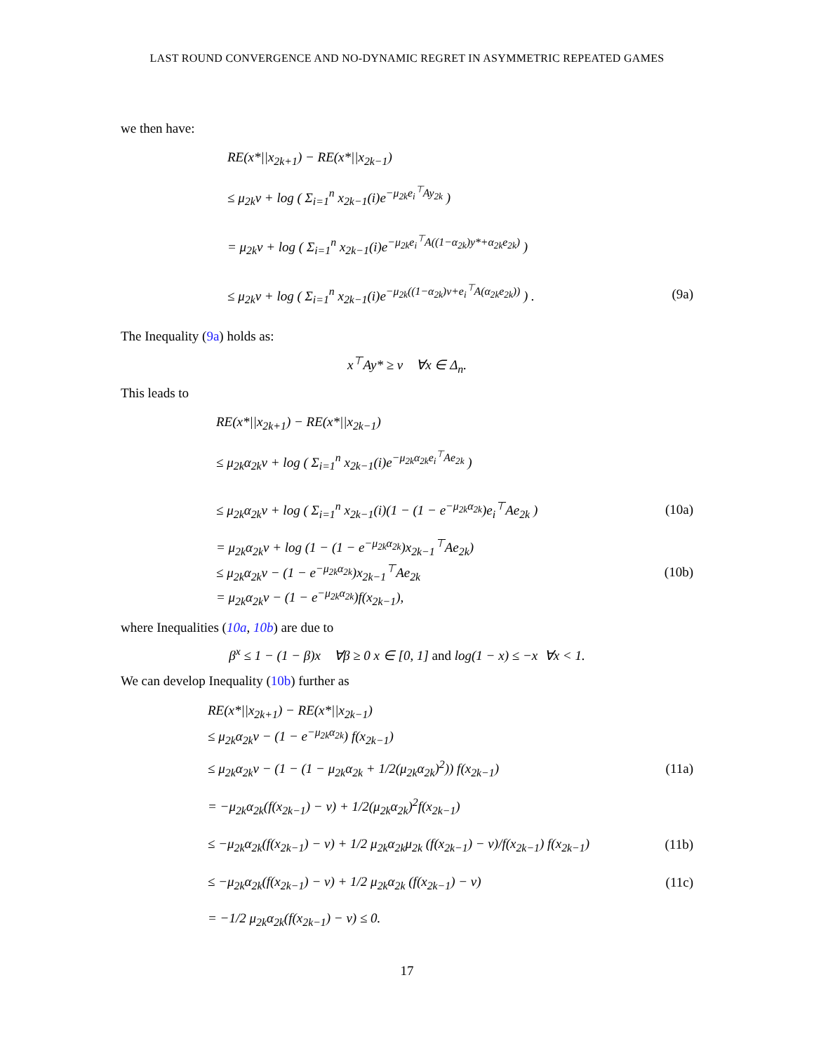LAST ROUND CONVERGENCE AND NO-DYNAMIC REGRET IN ASYMMETRIC REPEATED GAMES
we then have:
RE(x*||x<sub>2k+1</sub>) − RE(x*||x<sub>2k−1</sub>)
≤ μ<sub>2k</sub>v + log ( Σ<sub>i=1</sub><sup>n</sup> x<sub>2k−1</sub>(i)e<sup>−μ<sub>2k</sub>e<sub>i</sub><sup>⊤</sup>Ay<sub>2k</sub></sup> )
= μ<sub>2k</sub>v + log ( Σ<sub>i=1</sub><sup>n</sup> x<sub>2k−1</sub>(i)e<sup>−μ<sub>2k</sub>e<sub>i</sub><sup>⊤</sup>A((1−α<sub>2k</sub>)y*+α<sub>2k</sub>e<sub>2k</sub>)</sup> )
≤ μ<sub>2k</sub>v + log ( Σ<sub>i=1</sub><sup>n</sup> x<sub>2k−1</sub>(i)e<sup>−μ<sub>2k</sub>((1−α<sub>2k</sub>)v+e<sub>i</sub><sup>⊤</sup>A(α<sub>2k</sub>e<sub>2k</sub>))</sup> ) . (9a)
The Inequality (9a) holds as:
x<sup>⊤</sup>Ay* ≥ v ∀x ∈ Δ<sub>n</sub>.
This leads to
RE(x*||x<sub>2k+1</sub>) − RE(x*||x<sub>2k−1</sub>)
≤ μ<sub>2k</sub>α<sub>2k</sub>v + log ( Σ<sub>i=1</sub><sup>n</sup> x<sub>2k−1</sub>(i)e<sup>−μ<sub>2k</sub>α<sub>2k</sub>e<sub>i</sub><sup>⊤</sup>Ae<sub>2k</sub></sup> )
≤ μ<sub>2k</sub>α<sub>2k</sub>v + log ( Σ<sub>i=1</sub><sup>n</sup> x<sub>2k−1</sub>(i)(1 − (1 − e<sup>−μ<sub>2k</sub>α<sub>2k</sub></sup>)e<sub>i</sub><sup>⊤</sup>Ae<sub>2k</sub> ) (10a)
= μ<sub>2k</sub>α<sub>2k</sub>v + log (1 − (1 − e<sup>−μ<sub>2k</sub>α<sub>2k</sub></sup>)x<sub>2k−1</sub><sup>⊤</sup>Ae<sub>2k</sub>)
≤ μ<sub>2k</sub>α<sub>2k</sub>v − (1 − e<sup>−μ<sub>2k</sub>α<sub>2k</sub></sup>)x<sub>2k−1</sub><sup>⊤</sup>Ae<sub>2k</sub> (10b)
= μ<sub>2k</sub>α<sub>2k</sub>v − (1 − e<sup>−μ<sub>2k</sub>α<sub>2k</sub></sup>)f(x<sub>2k−1</sub>),
where Inequalities (10a, 10b) are due to
β<sup>x</sup> ≤ 1 − (1 − β)x ∀β ≥ 0 x ∈ [0, 1] and log(1 − x) ≤ −x ∀x < 1.
We can develop Inequality (10b) further as
RE(x*||x<sub>2k+1</sub>) − RE(x*||x<sub>2k−1</sub>)
≤ μ<sub>2k</sub>α<sub>2k</sub>v − (1 − e<sup>−μ<sub>2k</sub>α<sub>2k</sub></sup>) f(x<sub>2k−1</sub>)
≤ μ<sub>2k</sub>α<sub>2k</sub>v − (1 − (1 − μ<sub>2k</sub>α<sub>2k</sub> + 1/2(μ<sub>2k</sub>α<sub>2k</sub>)<sup>2</sup>)) f(x<sub>2k−1</sub>) (11a)
= −μ<sub>2k</sub>α<sub>2k</sub>(f(x<sub>2k−1</sub>) − v) + 1/2(μ<sub>2k</sub>α<sub>2k</sub>)<sup>2</sup>f(x<sub>2k−1</sub>)
≤ −μ<sub>2k</sub>α<sub>2k</sub>(f(x<sub>2k−1</sub>) − v) + 1/2 μ<sub>2k</sub>α<sub>2k</sub>μ<sub>2k</sub> (f(x<sub>2k−1</sub>) − v)/f(x<sub>2k−1</sub>) f(x<sub>2k−1</sub>) (11b)
≤ −μ<sub>2k</sub>α<sub>2k</sub>(f(x<sub>2k−1</sub>) − v) + 1/2 μ<sub>2k</sub>α<sub>2k</sub> (f(x<sub>2k−1</sub>) − v) (11c)
= −1/2 μ<sub>2k</sub>α<sub>2k</sub>(f(x<sub>2k−1</sub>) − v) ≤ 0.
17